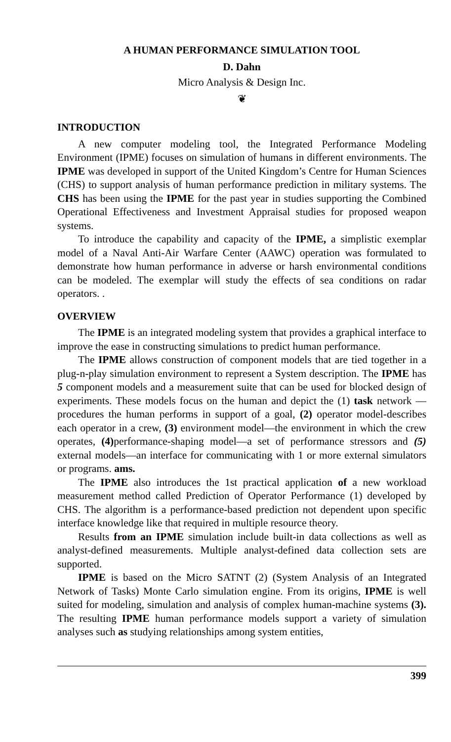A HUMAN PERFORMANCE SIMULATION TOOL
D. Dahn
Micro Analysis & Design Inc.
❦
INTRODUCTION
A new computer modeling tool, the Integrated Performance Modeling Environment (IPME) focuses on simulation of humans in different environments. The IPME was developed in support of the United Kingdom’s Centre for Human Sciences (CHS) to support analysis of human performance prediction in military systems. The CHS has been using the IPME for the past year in studies supporting the Combined Operational Effectiveness and Investment Appraisal studies for proposed weapon systems.
To introduce the capability and capacity of the IPME, a simplistic exemplar model of a Naval Anti-Air Warfare Center (AAWC) operation was formulated to demonstrate how human performance in adverse or harsh environmental conditions can be modeled. The exemplar will study the effects of sea conditions on radar operators. .
OVERVIEW
The IPME is an integrated modeling system that provides a graphical interface to improve the ease in constructing simulations to predict human performance.
The IPME allows construction of component models that are tied together in a plug-n-play simulation environment to represent a System description. The IPME has 5 component models and a measurement suite that can be used for blocked design of experiments. These models focus on the human and depict the (1) task network —procedures the human performs in support of a goal, (2) operator model-describes each operator in a crew, (3) environment model—the environment in which the crew operates, (4) performance-shaping model—a set of performance stressors and (5) external models—an interface for communicating with 1 or more external simulators or programs. ams.
The IPME also introduces the 1st practical application of a new workload measurement method called Prediction of Operator Performance (1) developed by CHS. The algorithm is a performance-based prediction not dependent upon specific interface knowledge like that required in multiple resource theory.
Results from an IPME simulation include built-in data collections as well as analyst-defined measurements. Multiple analyst-defined data collection sets are supported.
IPME is based on the Micro SATNT (2) (System Analysis of an Integrated Network of Tasks) Monte Carlo simulation engine. From its origins, IPME is well suited for modeling, simulation and analysis of complex human-machine systems (3). The resulting IPME human performance models support a variety of simulation analyses such as studying relationships among system entities,
399